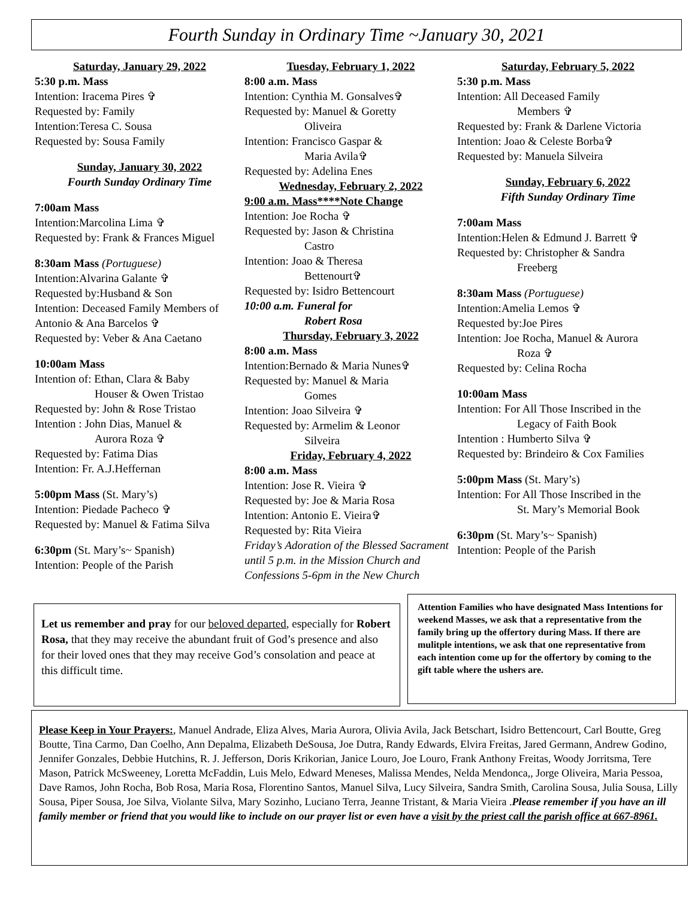Fourth Sunday in Ordinary Time ~January 30, 2021
Saturday, January 29, 2022
5:30 p.m. Mass
Intention: Iracema Pires ✞
Requested by: Family
Intention:Teresa C. Sousa
Requested by: Sousa Family
Sunday, January 30, 2022
Fourth Sunday Ordinary Time
7:00am Mass
Intention:Marcolina Lima ✞
Requested by: Frank & Frances Miguel
8:30am Mass (Portuguese)
Intention:Alvarina Galante ✞
Requested by:Husband & Son
Intention: Deceased Family Members of Antonio & Ana Barcelos ✞
Requested by: Veber & Ana Caetano
10:00am Mass
Intention of: Ethan, Clara & Baby
Houser & Owen Tristao
Requested by: John & Rose Tristao
Intention : John Dias, Manuel &
Aurora Roza ✞
Requested by: Fatima Dias
Intention: Fr. A.J.Heffernan
5:00pm Mass (St. Mary’s)
Intention: Piedade Pacheco ✞
Requested by: Manuel & Fatima Silva
6:30pm (St. Mary’s~ Spanish)
Intention: People of the Parish
Tuesday, February 1, 2022
8:00 a.m. Mass
Intention: Cynthia M. Gonsalves✞
Requested by: Manuel & Goretty
Oliveira
Intention: Francisco Gaspar &
Maria Avila✞
Requested by: Adelina Enes
Wednesday, February 2, 2022
9:00 a.m. Mass****Note Change
Intention: Joe Rocha ✞
Requested by: Jason & Christina
Castro
Intention: Joao & Theresa
Bettenourt✞
Requested by: Isidro Bettencourt
10:00 a.m. Funeral for
Robert Rosa
Thursday, February 3, 2022
8:00 a.m. Mass
Intention:Bernado & Maria Nunes✞
Requested by: Manuel & Maria
Gomes
Intention: Joao Silveira ✞
Requested by: Armelim & Leonor
Silveira
Friday, February 4, 2022
8:00 a.m. Mass
Intention: Jose R. Vieira ✞
Requested by: Joe & Maria Rosa
Intention: Antonio E. Vieira✞
Requested by: Rita Vieira
Friday’s Adoration of the Blessed Sacrament until 5 p.m. in the Mission Church and Confessions 5-6pm in the New Church
Saturday, February 5, 2022
5:30 p.m. Mass
Intention: All Deceased Family
Members ✞
Requested by: Frank & Darlene Victoria
Intention: Joao & Celeste Borba✞
Requested by: Manuela Silveira
Sunday, February 6, 2022
Fifth Sunday Ordinary Time
7:00am Mass
Intention:Helen & Edmund J. Barrett ✞
Requested by: Christopher & Sandra
Freeberg
8:30am Mass (Portuguese)
Intention:Amelia Lemos ✞
Requested by:Joe Pires
Intention: Joe Rocha, Manuel & Aurora
Roza ✞
Requested by: Celina Rocha
10:00am Mass
Intention: For All Those Inscribed in the
Legacy of Faith Book
Intention : Humberto Silva ✞
Requested by: Brindeiro & Cox Families
5:00pm Mass (St. Mary’s)
Intention: For All Those Inscribed in the
St. Mary’s Memorial Book
6:30pm (St. Mary’s~ Spanish)
Intention: People of the Parish
Let us remember and pray for our beloved departed, especially for Robert Rosa, that they may receive the abundant fruit of God’s presence and also for their loved ones that they may receive God’s consolation and peace at this difficult time.
Attention Families who have designated Mass Intentions for weekend Masses, we ask that a representative from the family bring up the offertory during Mass. If there are mulitple intentions, we ask that one representative from each intention come up for the offertory by coming to the gift table where the ushers are.
Please Keep in Your Prayers:, Manuel Andrade, Eliza Alves, Maria Aurora, Olivia Avila, Jack Betschart, Isidro Bettencourt, Carl Boutte, Greg Boutte, Tina Carmo, Dan Coelho, Ann Depalma, Elizabeth DeSousa, Joe Dutra, Randy Edwards, Elvira Freitas, Jared Germann, Andrew Godino, Jennifer Gonzales, Debbie Hutchins, R. J. Jefferson, Doris Krikorian, Janice Louro, Joe Louro, Frank Anthony Freitas, Woody Jorritsma, Tere Mason, Patrick McSweeney, Loretta McFaddin, Luis Melo, Edward Meneses, Malissa Mendes, Nelda Mendonca,, Jorge Oliveira, Maria Pessoa, Dave Ramos, John Rocha, Bob Rosa, Maria Rosa, Florentino Santos, Manuel Silva, Lucy Silveira, Sandra Smith, Carolina Sousa, Julia Sousa, Lilly Sousa, Piper Sousa, Joe Silva, Violante Silva, Mary Sozinho, Luciano Terra, Jeanne Tristant, & Maria Vieira .Please remember if you have an ill family member or friend that you would like to include on our prayer list or even have a visit by the priest call the parish office at 667-8961.